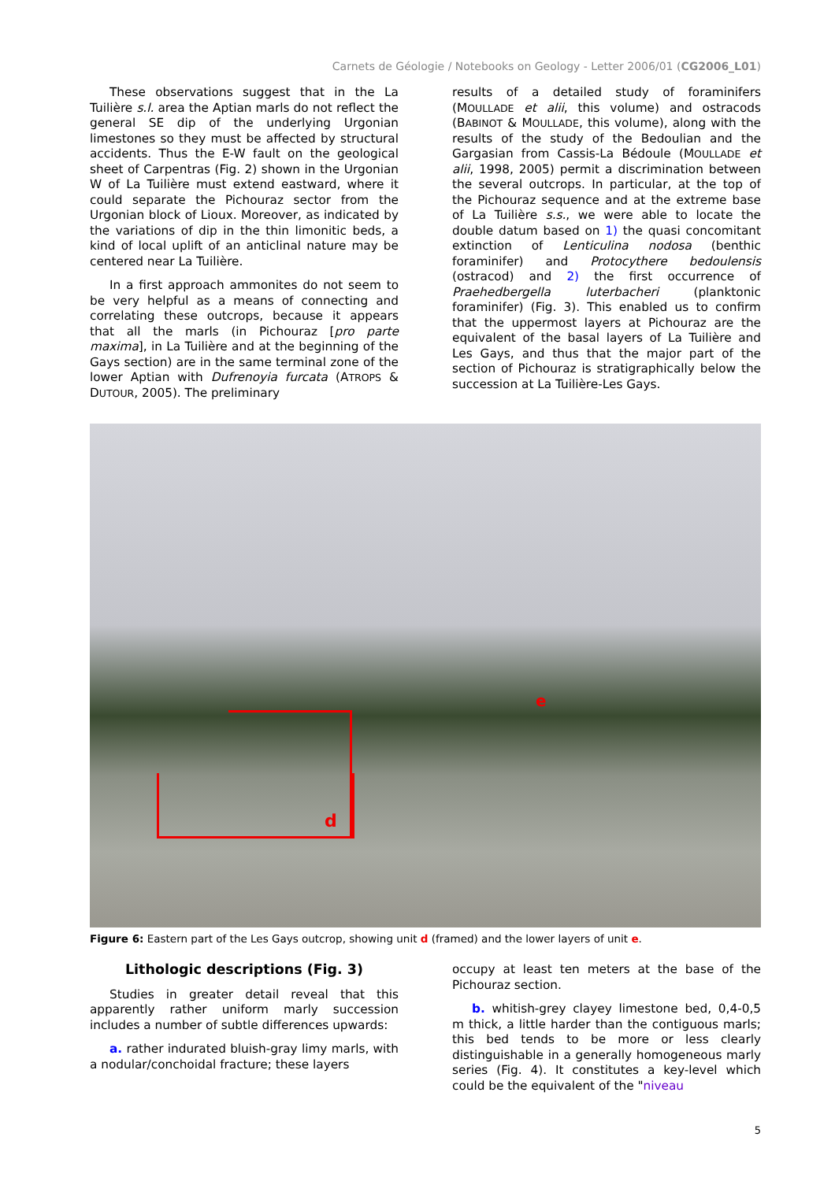Carnets de Géologie / Notebooks on Geology - Letter 2006/01 (CG2006_L01)
These observations suggest that in the La Tuilière s.l. area the Aptian marls do not reflect the general SE dip of the underlying Urgonian limestones so they must be affected by structural accidents. Thus the E-W fault on the geological sheet of Carpentras (Fig. 2) shown in the Urgonian W of La Tuilière must extend eastward, where it could separate the Pichouraz sector from the Urgonian block of Lioux. Moreover, as indicated by the variations of dip in the thin limonitic beds, a kind of local uplift of an anticlinal nature may be centered near La Tuilière.
In a first approach ammonites do not seem to be very helpful as a means of connecting and correlating these outcrops, because it appears that all the marls (in Pichouraz [pro parte maxima], in La Tuilière and at the beginning of the Gays section) are in the same terminal zone of the lower Aptian with Dufrenoyia furcata (ATROPS & DUTOUR, 2005). The preliminary
results of a detailed study of foraminifers (MOULLADE et alii, this volume) and ostracods (BABINOT & MOULLADE, this volume), along with the results of the study of the Bedoulian and the Gargasian from Cassis-La Bédoule (MOULLADE et alii, 1998, 2005) permit a discrimination between the several outcrops. In particular, at the top of the Pichouraz sequence and at the extreme base of La Tuilière s.s., we were able to locate the double datum based on 1) the quasi concomitant extinction of Lenticulina nodosa (benthic foraminifer) and Protocythere bedoulensis (ostracod) and 2) the first occurrence of Praehedbergella luterbacheri (planktonic foraminifer) (Fig. 3). This enabled us to confirm that the uppermost layers at Pichouraz are the equivalent of the basal layers of La Tuilière and Les Gays, and thus that the major part of the section of Pichouraz is stratigraphically below the succession at La Tuilière-Les Gays.
d
e
Figure 6: Eastern part of the Les Gays outcrop, showing unit d (framed) and the lower layers of unit e.
Lithologic descriptions (Fig. 3)
Studies in greater detail reveal that this apparently rather uniform marly succession includes a number of subtle differences upwards:
a. rather indurated bluish-gray limy marls, with a nodular/conchoidal fracture; these layers
occupy at least ten meters at the base of the Pichouraz section.
b. whitish-grey clayey limestone bed, 0,4-0,5 m thick, a little harder than the contiguous marls; this bed tends to be more or less clearly distinguishable in a generally homogeneous marly series (Fig. 4). It constitutes a key-level which could be the equivalent of the "niveau
5